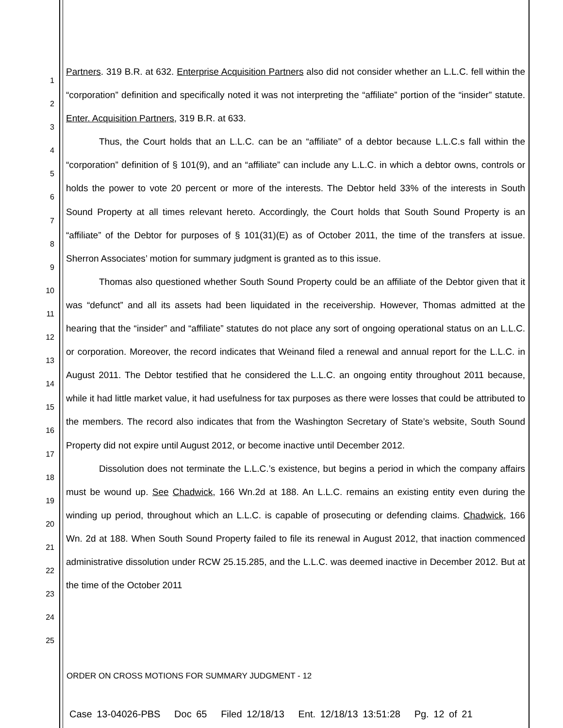1
2
3
4
5
6
7
8
9
10
11
12
13
14
15
16
17
18
19
20
21
22
23
24
25
Partners. 319 B.R. at 632. Enterprise Acquisition Partners also did not consider whether an L.L.C. fell within the “corporation” definition and specifically noted it was not interpreting the “affiliate” portion of the “insider” statute. Enter. Acquisition Partners, 319 B.R. at 633.
Thus, the Court holds that an L.L.C. can be an “affiliate” of a debtor because L.L.C.s fall within the “corporation” definition of § 101(9), and an “affiliate” can include any L.L.C. in which a debtor owns, controls or holds the power to vote 20 percent or more of the interests. The Debtor held 33% of the interests in South Sound Property at all times relevant hereto. Accordingly, the Court holds that South Sound Property is an “affiliate” of the Debtor for purposes of § 101(31)(E) as of October 2011, the time of the transfers at issue. Sherron Associates’ motion for summary judgment is granted as to this issue.
Thomas also questioned whether South Sound Property could be an affiliate of the Debtor given that it was “defunct” and all its assets had been liquidated in the receivership. However, Thomas admitted at the hearing that the “insider” and “affiliate” statutes do not place any sort of ongoing operational status on an L.L.C. or corporation. Moreover, the record indicates that Weinand filed a renewal and annual report for the L.L.C. in August 2011. The Debtor testified that he considered the L.L.C. an ongoing entity throughout 2011 because, while it had little market value, it had usefulness for tax purposes as there were losses that could be attributed to the members. The record also indicates that from the Washington Secretary of State’s website, South Sound Property did not expire until August 2012, or become inactive until December 2012.
Dissolution does not terminate the L.L.C.’s existence, but begins a period in which the company affairs must be wound up. See Chadwick, 166 Wn.2d at 188. An L.L.C. remains an existing entity even during the winding up period, throughout which an L.L.C. is capable of prosecuting or defending claims. Chadwick, 166 Wn. 2d at 188. When South Sound Property failed to file its renewal in August 2012, that inaction commenced administrative dissolution under RCW 25.15.285, and the L.L.C. was deemed inactive in December 2012. But at the time of the October 2011
ORDER ON CROSS MOTIONS FOR SUMMARY JUDGMENT - 12
Case 13-04026-PBS Doc 65 Filed 12/18/13 Ent. 12/18/13 13:51:28 Pg. 12 of 21